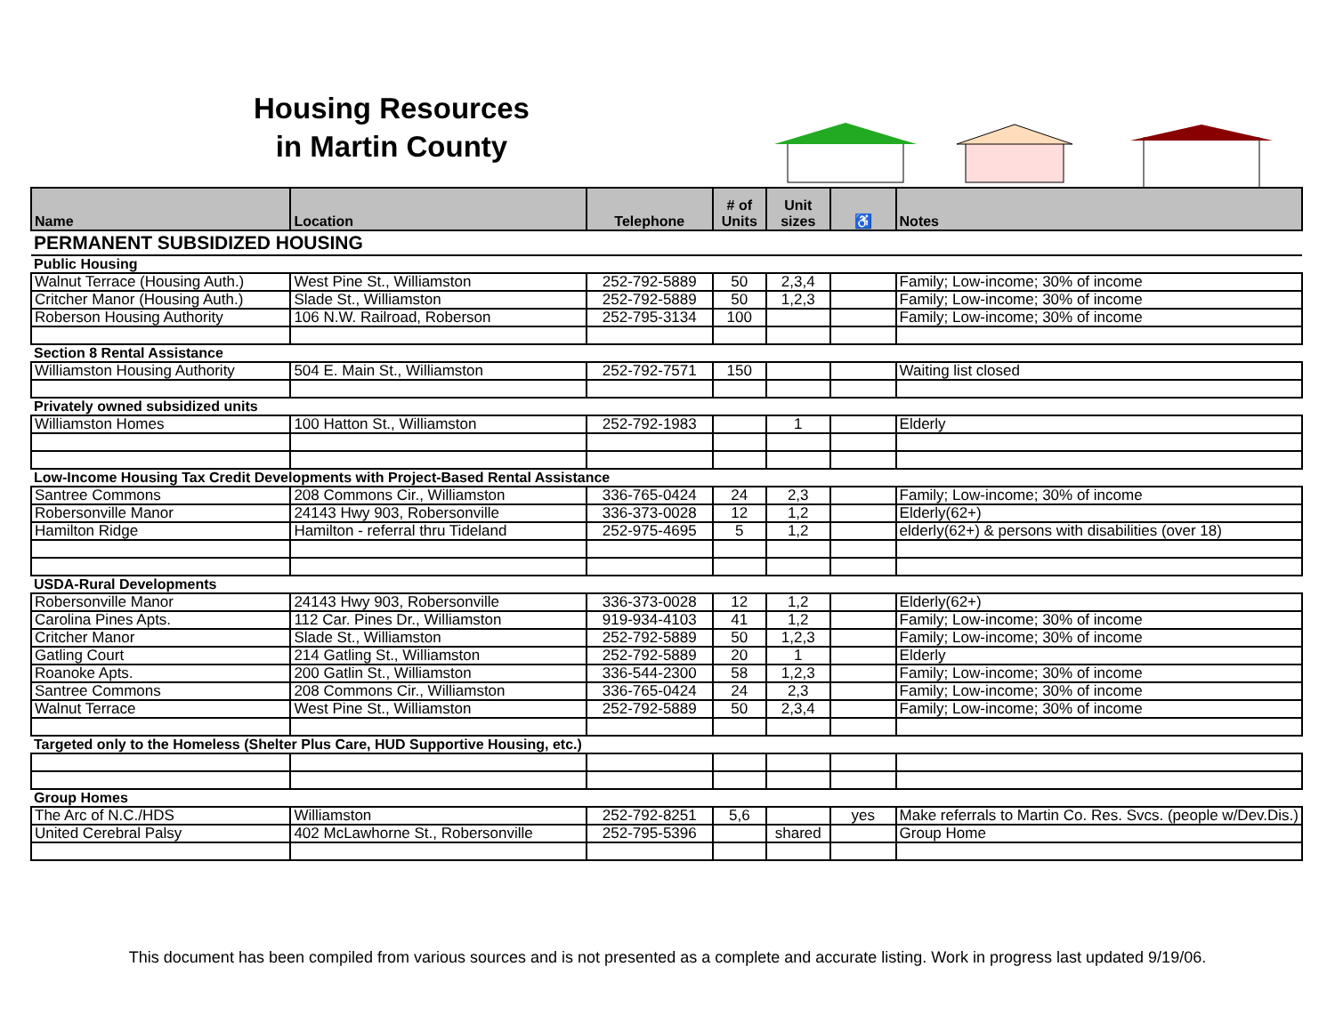Housing Resources
in Martin County
| Name | Location | Telephone | # of Units | Unit sizes | ♿ | Notes |
| --- | --- | --- | --- | --- | --- | --- |
| PERMANENT SUBSIDIZED HOUSING | | | | | | |
| Public Housing | | | | | | |
| Walnut Terrace (Housing Auth.) | West Pine St., Williamston | 252-792-5889 | 50 | 2,3,4 | | Family; Low-income; 30% of income |
| Critcher Manor (Housing Auth.) | Slade St., Williamston | 252-792-5889 | 50 | 1,2,3 | | Family; Low-income; 30% of income |
| Roberson Housing Authority | 106 N.W. Railroad, Roberson | 252-795-3134 | 100 | | | Family; Low-income; 30% of income |
| Section 8 Rental Assistance | | | | | | |
| Williamston Housing Authority | 504 E. Main St., Williamston | 252-792-7571 | 150 | | | Waiting list closed |
| Privately owned subsidized units | | | | | | |
| Williamston Homes | 100 Hatton St., Williamston | 252-792-1983 | | 1 | | Elderly |
| Low-Income Housing Tax Credit Developments with Project-Based Rental Assistance | | | | | | |
| Santree Commons | 208 Commons Cir., Williamston | 336-765-0424 | 24 | 2,3 | | Family; Low-income; 30% of income |
| Robersonville Manor | 24143 Hwy 903, Robersonville | 336-373-0028 | 12 | 1,2 | | Elderly(62+) |
| Hamilton Ridge | Hamilton - referral thru Tideland | 252-975-4695 | 5 | 1,2 | | elderly(62+) & persons with disabilities (over 18) |
| USDA-Rural Developments | | | | | | |
| Robersonville Manor | 24143 Hwy 903, Robersonville | 336-373-0028 | 12 | 1,2 | | Elderly(62+) |
| Carolina Pines Apts. | 112 Car. Pines Dr., Williamston | 919-934-4103 | 41 | 1,2 | | Family; Low-income; 30% of income |
| Critcher Manor | Slade St., Williamston | 252-792-5889 | 50 | 1,2,3 | | Family; Low-income; 30% of income |
| Gatling Court | 214 Gatling St., Williamston | 252-792-5889 | 20 | 1 | | Elderly |
| Roanoke Apts. | 200 Gatlin St., Williamston | 336-544-2300 | 58 | 1,2,3 | | Family; Low-income; 30% of income |
| Santree Commons | 208 Commons Cir., Williamston | 336-765-0424 | 24 | 2,3 | | Family; Low-income; 30% of income |
| Walnut Terrace | West Pine St., Williamston | 252-792-5889 | 50 | 2,3,4 | | Family; Low-income; 30% of income |
| Targeted only to the Homeless (Shelter Plus Care, HUD Supportive Housing, etc.) | | | | | | |
| Group Homes | | | | | | |
| The Arc of N.C./HDS | Williamston | 252-792-8251 | 5,6 | | yes | Make referrals to Martin Co. Res. Svcs. (people w/Dev.Dis.) |
| United Cerebral Palsy | 402 McLawhorne St., Robersonville | 252-795-5396 | | shared | | Group Home |
This document has been compiled from various sources and is not presented as a complete and accurate listing. Work in progress last updated 9/19/06.